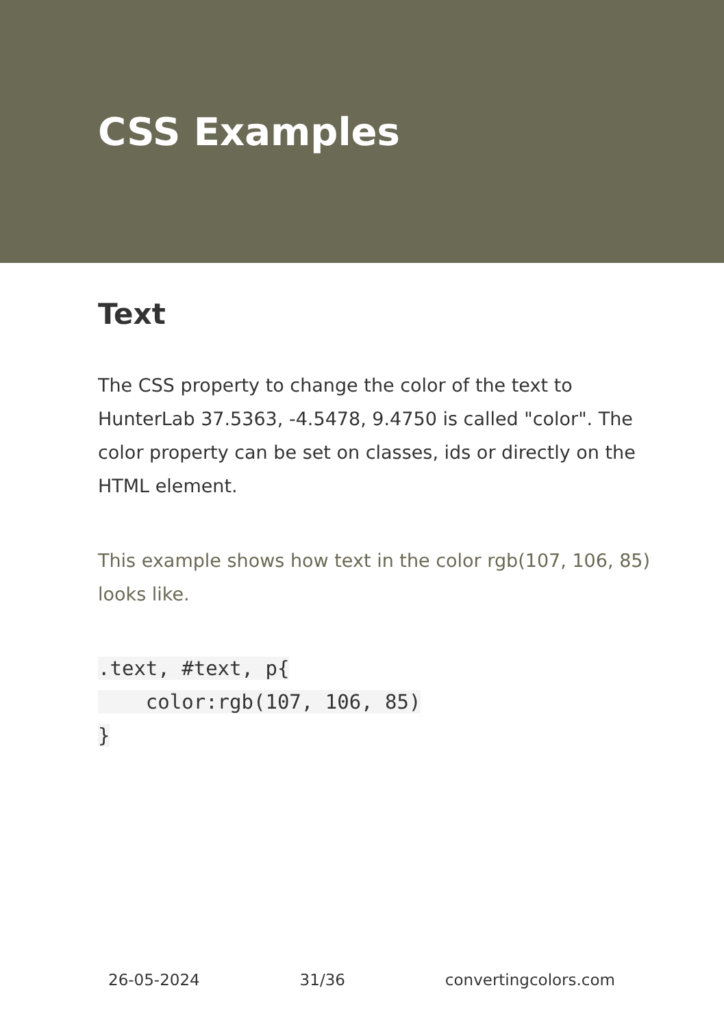CSS Examples
Text
The CSS property to change the color of the text to HunterLab 37.5363, -4.5478, 9.4750 is called "color". The color property can be set on classes, ids or directly on the HTML element.
This example shows how text in the color rgb(107, 106, 85) looks like.
.text, #text, p{
    color:rgb(107, 106, 85)
}
26-05-2024 31/36 convertingcolors.com